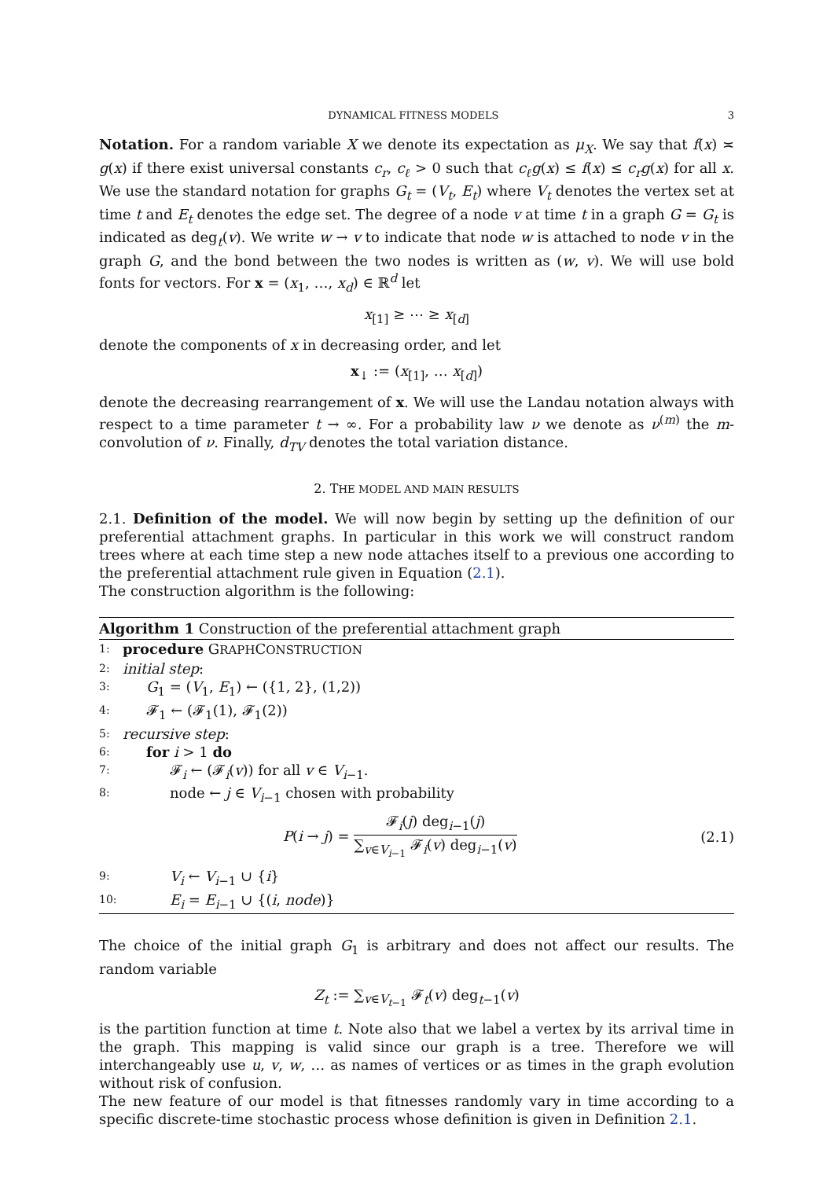DYNAMICAL FITNESS MODELS 3
Notation. For a random variable X we denote its expectation as μ<sub>X</sub>. We say that f(x) ≍ g(x) if there exist universal constants c<sub>r</sub>, c<sub>ℓ</sub> > 0 such that c<sub>ℓ</sub>g(x) ≤ f(x) ≤ c<sub>r</sub>g(x) for all x. We use the standard notation for graphs G<sub>t</sub> = (V<sub>t</sub>, E<sub>t</sub>) where V<sub>t</sub> denotes the vertex set at time t and E<sub>t</sub> denotes the edge set. The degree of a node v at time t in a graph G = G<sub>t</sub> is indicated as deg<sub>t</sub>(v). We write w → v to indicate that node w is attached to node v in the graph G, and the bond between the two nodes is written as (w, v). We will use bold fonts for vectors. For x = (x<sub>1</sub>, …, x<sub>d</sub>) ∈ ℝ<sup>d</sup> let
x<sub>[1]</sub> ≥ ⋯ ≥ x<sub>[d]</sub>
denote the components of x in decreasing order, and let
x<sub>↓</sub> := (x<sub>[1]</sub>, … x<sub>[d]</sub>)
denote the decreasing rearrangement of x. We will use the Landau notation always with respect to a time parameter t → ∞. For a probability law ν we denote as ν<sup>(m)</sup> the m-convolution of ν. Finally, d<sub>TV</sub> denotes the total variation distance.
2. THE MODEL AND MAIN RESULTS
2.1. Definition of the model. We will now begin by setting up the definition of our preferential attachment graphs. In particular in this work we will construct random trees where at each time step a new node attaches itself to a previous one according to the preferential attachment rule given in Equation (2.1).
The construction algorithm is the following:
Algorithm 1 Construction of the preferential attachment graph
1: procedure GRAPHCONSTRUCTION
2: initial step:
3: G<sub>1</sub> = (V<sub>1</sub>, E<sub>1</sub>) ← ({1, 2}, (1,2))
4: 𝓕<sub>1</sub> ← (𝓕<sub>1</sub>(1), 𝓕<sub>1</sub>(2))
5: recursive step:
6: for i > 1 do
7: 𝓕<sub>i</sub> ← (𝓕<sub>i</sub>(v)) for all v ∈ V<sub>i−1</sub>.
8: node ← j ∈ V<sub>i−1</sub> chosen with probability
P(i → j) = 𝓕<sub>i</sub>(j) deg<sub>i−1</sub>(j) ∑<sub>v∈V<sub>i−1</sub></sub> 𝓕<sub>i</sub>(v) deg<sub>i−1</sub>(v) (2.1)
9: V<sub>i</sub> ← V<sub>i−1</sub> ∪ {i}
10: E<sub>i</sub> = E<sub>i−1</sub> ∪ {(i, node)}
The choice of the initial graph G<sub>1</sub> is arbitrary and does not affect our results. The random variable
Z<sub>t</sub> := ∑<sub>v∈V<sub>t−1</sub></sub> 𝓕<sub>t</sub>(v) deg<sub>t−1</sub>(v)
is the partition function at time t. Note also that we label a vertex by its arrival time in the graph. This mapping is valid since our graph is a tree. Therefore we will interchangeably use u, v, w, … as names of vertices or as times in the graph evolution without risk of confusion.
The new feature of our model is that fitnesses randomly vary in time according to a specific discrete-time stochastic process whose definition is given in Definition 2.1.